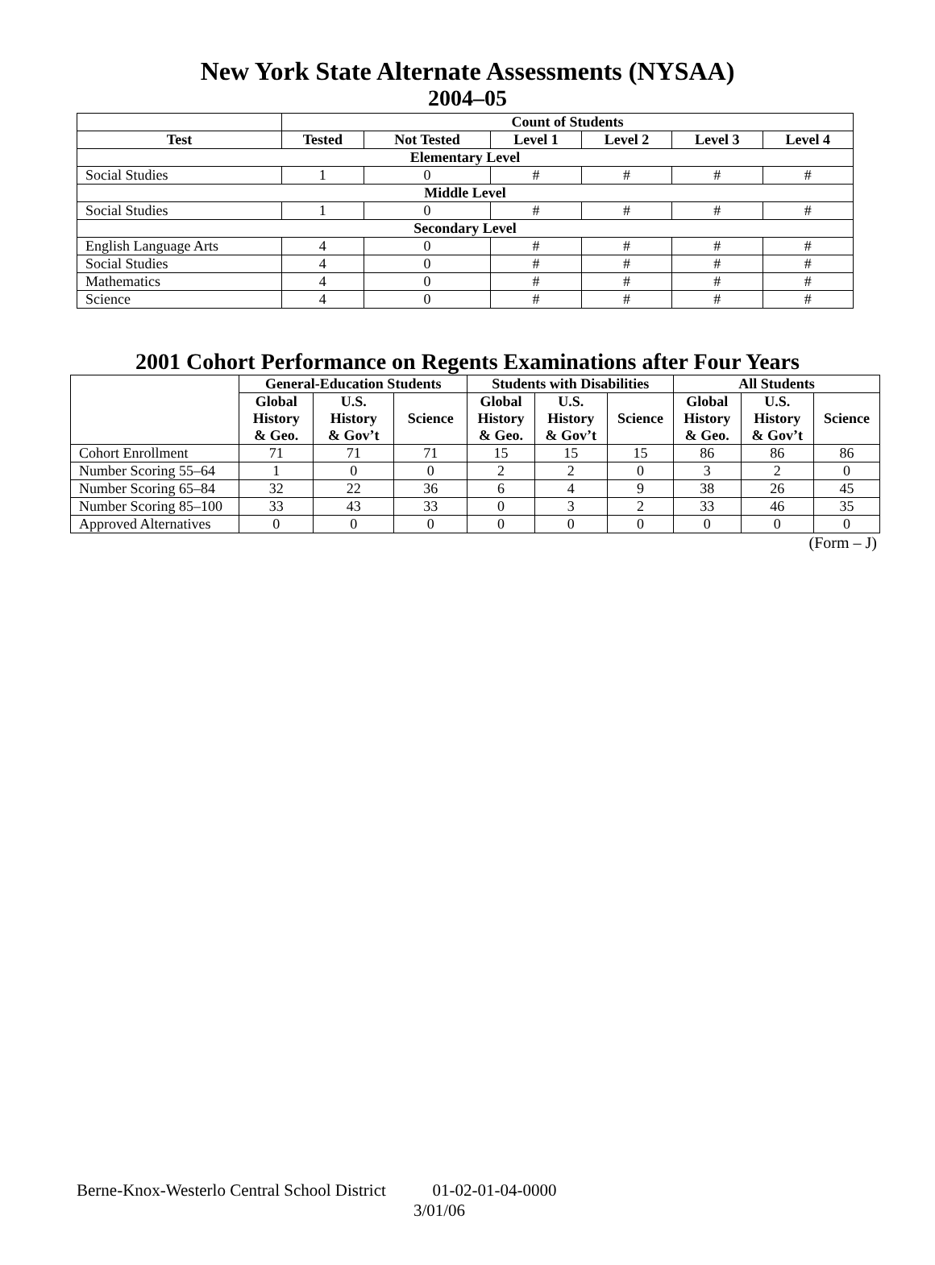New York State Alternate Assessments (NYSAA)
2004–05
| | Count of Students | | | | | |
| --- | --- | --- | --- | --- | --- | --- |
| Test | Tested | Not Tested | Level 1 | Level 2 | Level 3 | Level 4 |
| Elementary Level | | | | | | |
| Social Studies | 1 | 0 | # | # | # | # |
| Middle Level | | | | | | |
| Social Studies | 1 | 0 | # | # | # | # |
| Secondary Level | | | | | | |
| English Language Arts | 4 | 0 | # | # | # | # |
| Social Studies | 4 | 0 | # | # | # | # |
| Mathematics | 4 | 0 | # | # | # | # |
| Science | 4 | 0 | # | # | # | # |
2001 Cohort Performance on Regents Examinations after Four Years
| | General-Education Students | | | Students with Disabilities | | | All Students | | |
| --- | --- | --- | --- | --- | --- | --- | --- | --- | --- |
| | Global History & Geo. | U.S. History & Gov’t | Science | Global History & Geo. | U.S. History & Gov’t | Science | Global History & Geo. | U.S. History & Gov’t | Science |
| Cohort Enrollment | 71 | 71 | 71 | 15 | 15 | 15 | 86 | 86 | 86 |
| Number Scoring 55–64 | 1 | 0 | 0 | 2 | 2 | 0 | 3 | 2 | 0 |
| Number Scoring 65–84 | 32 | 22 | 36 | 6 | 4 | 9 | 38 | 26 | 45 |
| Number Scoring 85–100 | 33 | 43 | 33 | 0 | 3 | 2 | 33 | 46 | 35 |
| Approved Alternatives | 0 | 0 | 0 | 0 | 0 | 0 | 0 | 0 | 0 |
(Form – J)
Berne-Knox-Westerlo Central School District 01-02-01-04-0000
3/01/06